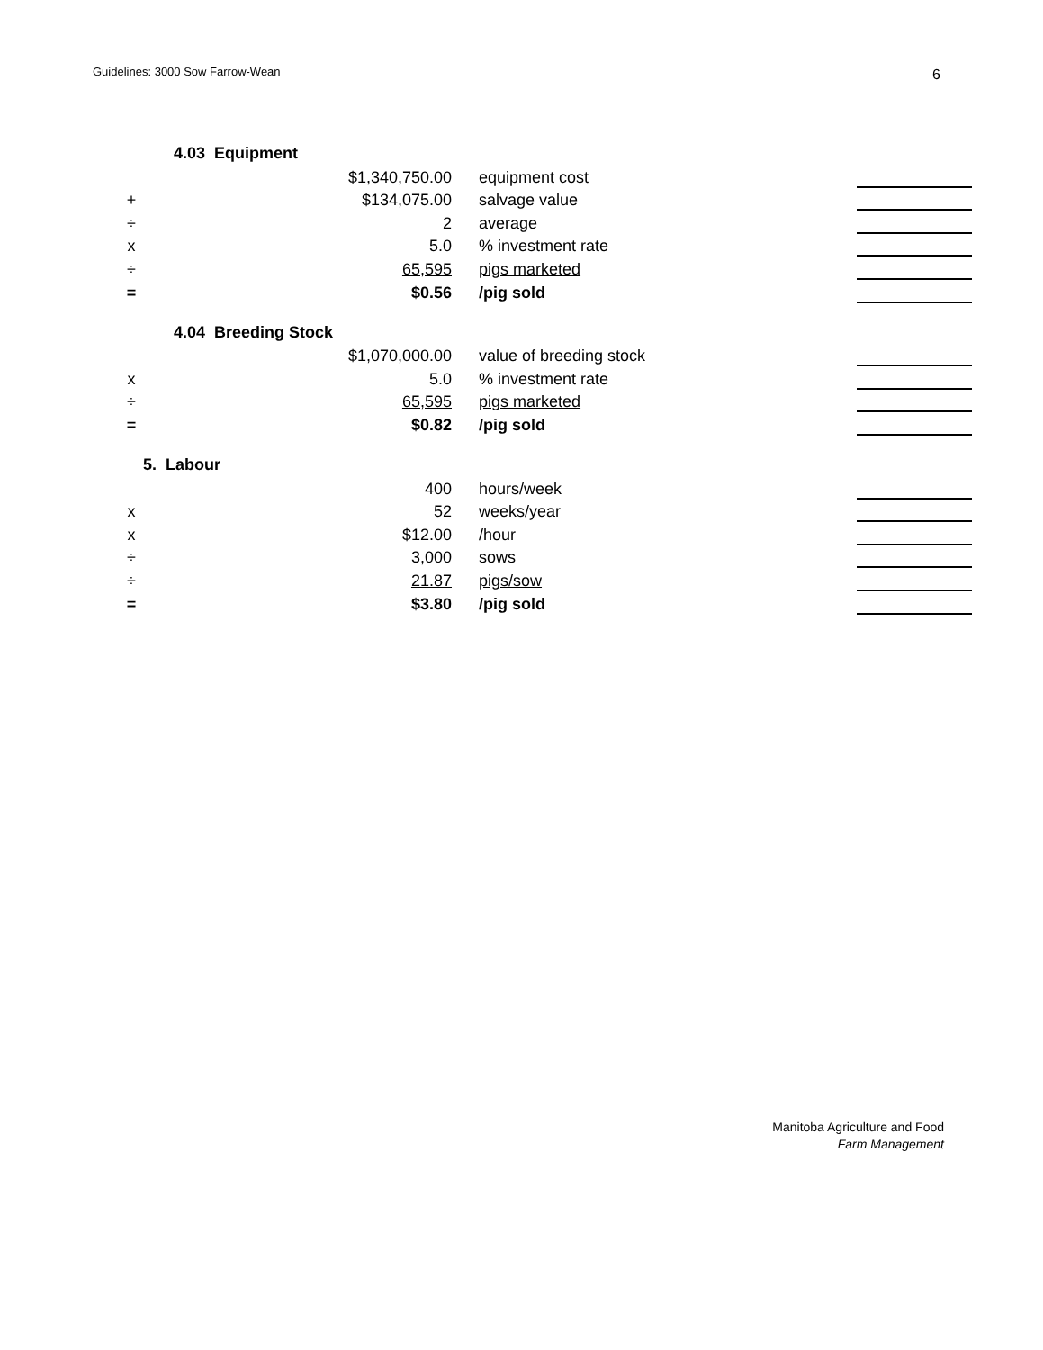Guidelines: 3000 Sow Farrow-Wean
6
4.03 Equipment
| | $1,340,750.00 | equipment cost | | |
| + | $134,075.00 | salvage value | | |
| ÷ | 2 | average | | |
| x | 5.0 | % investment rate | | |
| ÷ | 65,595 | pigs marketed | | |
| = | $0.56 | /pig sold | | |
4.04 Breeding Stock
| | $1,070,000.00 | value of breeding stock | | |
| x | 5.0 | % investment rate | | |
| ÷ | 65,595 | pigs marketed | | |
| = | $0.82 | /pig sold | | |
5. Labour
| | 400 | hours/week | | |
| x | 52 | weeks/year | | |
| x | $12.00 | /hour | | |
| ÷ | 3,000 | sows | | |
| ÷ | 21.87 | pigs/sow | | |
| = | $3.80 | /pig sold | | |
Manitoba Agriculture and Food
Farm Management